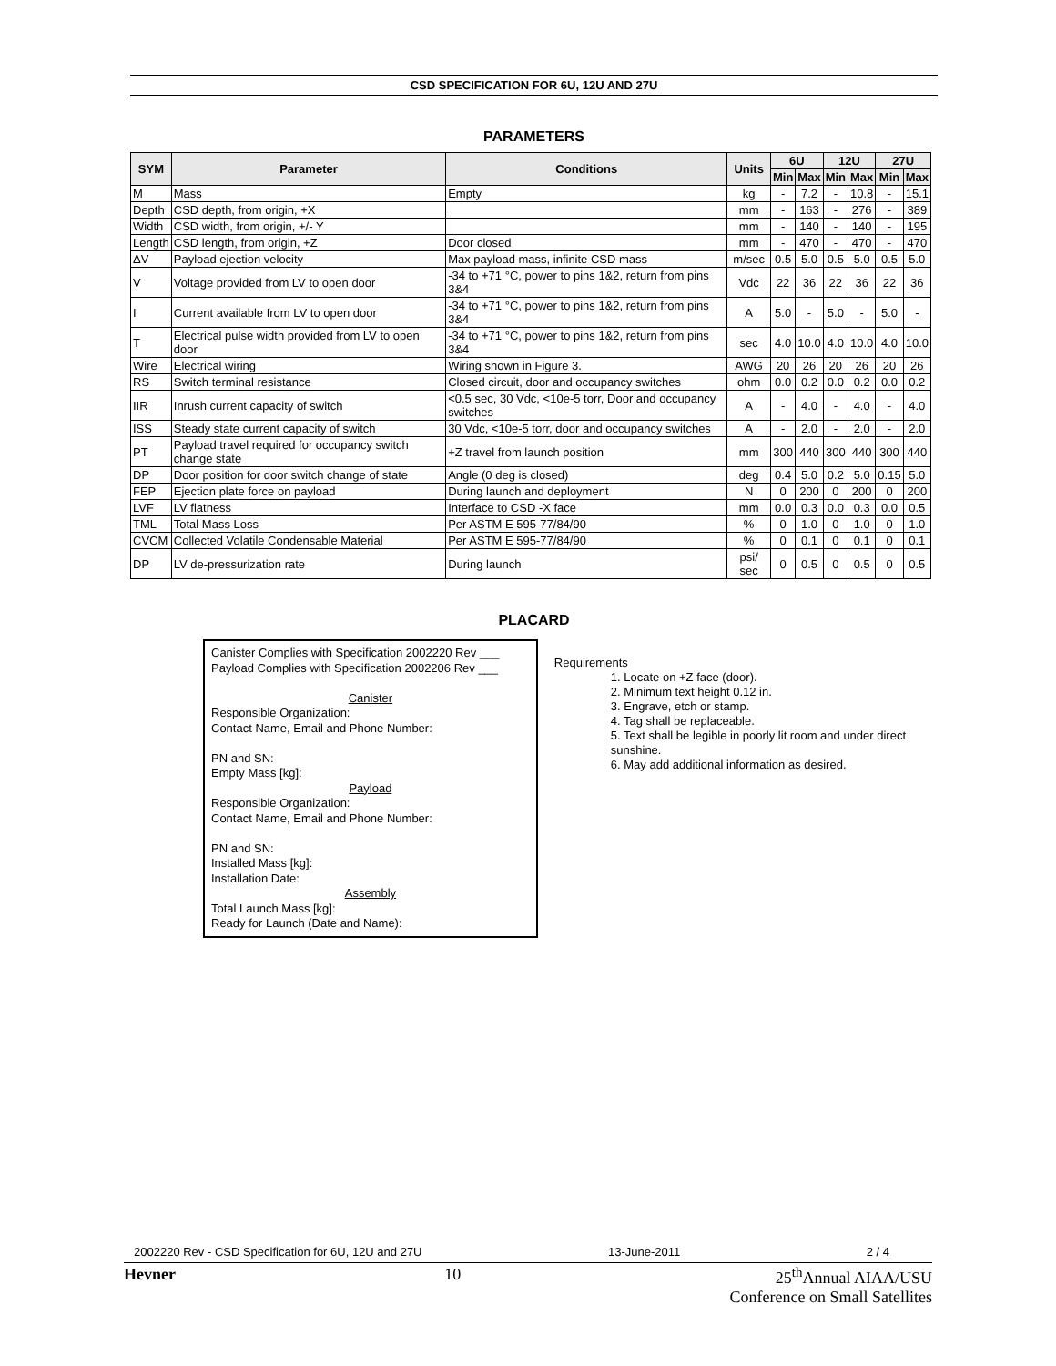CSD SPECIFICATION FOR 6U, 12U AND 27U
PARAMETERS
| SYM | Parameter | Conditions | Units | 6U | | 12U | | 27U | |
| --- | --- | --- | --- | --- | --- | --- | --- | --- | --- |
| | | | | Min | Max | Min | Max | Min | Max |
| M | Mass | Empty | kg | - | 7.2 | - | 10.8 | - | 15.1 |
| Depth | CSD depth, from origin, +X | | mm | - | 163 | - | 276 | - | 389 |
| Width | CSD width, from origin, +/- Y | | mm | - | 140 | - | 140 | - | 195 |
| Length | CSD length, from origin, +Z | Door closed | mm | - | 470 | - | 470 | - | 470 |
| ΔV | Payload ejection velocity | Max payload mass, infinite CSD mass | m/sec | 0.5 | 5.0 | 0.5 | 5.0 | 0.5 | 5.0 |
| V | Voltage provided from LV to open door | -34 to +71 °C, power to pins 1&2, return from pins 3&4 | Vdc | 22 | 36 | 22 | 36 | 22 | 36 |
| I | Current available from LV to open door | -34 to +71 °C, power to pins 1&2, return from pins 3&4 | A | 5.0 | - | 5.0 | - | 5.0 | - |
| T | Electrical pulse width provided from LV to open door | -34 to +71 °C, power to pins 1&2, return from pins 3&4 | sec | 4.0 | 10.0 | 4.0 | 10.0 | 4.0 | 10.0 |
| Wire | Electrical wiring | Wiring shown in Figure 3. | AWG | 20 | 26 | 20 | 26 | 20 | 26 |
| RS | Switch terminal resistance | Closed circuit, door and occupancy switches | ohm | 0.0 | 0.2 | 0.0 | 0.2 | 0.0 | 0.2 |
| IIR | Inrush current capacity of switch | <0.5 sec, 30 Vdc, <10e-5 torr, Door and occupancy switches | A | - | 4.0 | - | 4.0 | - | 4.0 |
| ISS | Steady state current capacity of switch | 30 Vdc, <10e-5 torr, door and occupancy switches | A | - | 2.0 | - | 2.0 | - | 2.0 |
| PT | Payload travel required for occupancy switch change state | +Z travel from launch position | mm | 300 | 440 | 300 | 440 | 300 | 440 |
| DP | Door position for door switch change of state | Angle (0 deg is closed) | deg | 0.4 | 5.0 | 0.2 | 5.0 | 0.15 | 5.0 |
| FEP | Ejection plate force on payload | During launch and deployment | N | 0 | 200 | 0 | 200 | 0 | 200 |
| LVF | LV flatness | Interface to CSD -X face | mm | 0.0 | 0.3 | 0.0 | 0.3 | 0.0 | 0.5 |
| TML | Total Mass Loss | Per ASTM E 595-77/84/90 | % | 0 | 1.0 | 0 | 1.0 | 0 | 1.0 |
| CVCM | Collected Volatile Condensable Material | Per ASTM E 595-77/84/90 | % | 0 | 0.1 | 0 | 0.1 | 0 | 0.1 |
| DP | LV de-pressurization rate | During launch | psi/ sec | 0 | 0.5 | 0 | 0.5 | 0 | 0.5 |
PLACARD
Canister Complies with Specification 2002220 Rev ___
Payload Complies with Specification 2002206 Rev ___
Canister
Responsible Organization:
Contact Name, Email and Phone Number:
PN and SN:
Empty Mass [kg]:
Payload
Responsible Organization:
Contact Name, Email and Phone Number:
PN and SN:
Installed Mass [kg]:
Installation Date:
Assembly
Total Launch Mass [kg]:
Ready for Launch (Date and Name):
Requirements
1. Locate on +Z face (door).
2. Minimum text height 0.12 in.
3. Engrave, etch or stamp.
4. Tag shall be replaceable.
5. Text shall be legible in poorly lit room and under direct sunshine.
6. May add additional information as desired.
2002220 Rev - CSD Specification for 6U, 12U and 27U 13-June-2011 2 / 4
Hevner 10 25<sup>th</sup>Annual AIAA/USU
Conference on Small Satellites